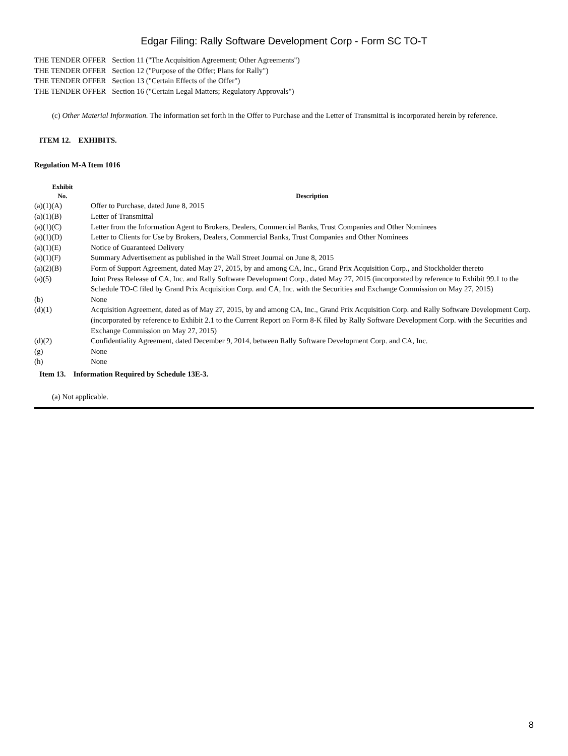Edgar Filing: Rally Software Development Corp - Form SC TO-T
| THE TENDER OFFER | Section 11 ("The Acquisition Agreement; Other Agreements") |
| THE TENDER OFFER | Section 12 ("Purpose of the Offer; Plans for Rally") |
| THE TENDER OFFER | Section 13 ("Certain Effects of the Offer") |
| THE TENDER OFFER | Section 16 ("Certain Legal Matters; Regulatory Approvals") |
(c) Other Material Information. The information set forth in the Offer to Purchase and the Letter of Transmittal is incorporated herein by reference.
ITEM 12. EXHIBITS.
Regulation M-A Item 1016
| Exhibit No. | Description |
| --- | --- |
| (a)(1)(A) | Offer to Purchase, dated June 8, 2015 |
| (a)(1)(B) | Letter of Transmittal |
| (a)(1)(C) | Letter from the Information Agent to Brokers, Dealers, Commercial Banks, Trust Companies and Other Nominees |
| (a)(1)(D) | Letter to Clients for Use by Brokers, Dealers, Commercial Banks, Trust Companies and Other Nominees |
| (a)(1)(E) | Notice of Guaranteed Delivery |
| (a)(1)(F) | Summary Advertisement as published in the Wall Street Journal on June 8, 2015 |
| (a)(2)(B) | Form of Support Agreement, dated May 27, 2015, by and among CA, Inc., Grand Prix Acquisition Corp., and Stockholder thereto |
| (a)(5) | Joint Press Release of CA, Inc. and Rally Software Development Corp., dated May 27, 2015 (incorporated by reference to Exhibit 99.1 to the Schedule TO-C filed by Grand Prix Acquisition Corp. and CA, Inc. with the Securities and Exchange Commission on May 27, 2015) |
| (b) | None |
| (d)(1) | Acquisition Agreement, dated as of May 27, 2015, by and among CA, Inc., Grand Prix Acquisition Corp. and Rally Software Development Corp. (incorporated by reference to Exhibit 2.1 to the Current Report on Form 8-K filed by Rally Software Development Corp. with the Securities and Exchange Commission on May 27, 2015) |
| (d)(2) | Confidentiality Agreement, dated December 9, 2014, between Rally Software Development Corp. and CA, Inc. |
| (g) | None |
| (h) | None |
Item 13. Information Required by Schedule 13E-3.
(a) Not applicable.
8